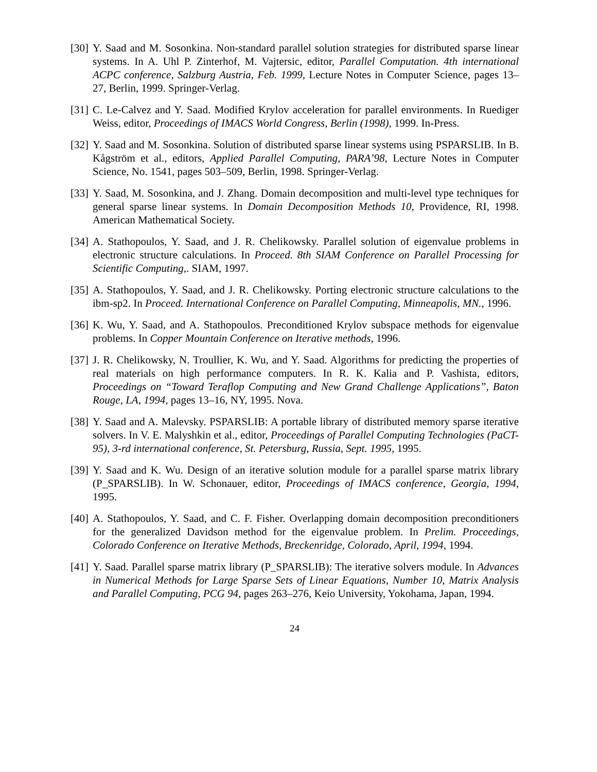[30]
Y. Saad and M. Sosonkina. Non-standard parallel solution strategies for distributed sparse linear systems. In A. Uhl P. Zinterhof, M. Vajtersic, editor, Parallel Computation. 4th international ACPC conference, Salzburg Austria, Feb. 1999, Lecture Notes in Computer Science, pages 13–27, Berlin, 1999. Springer-Verlag.
[31]
C. Le-Calvez and Y. Saad. Modified Krylov acceleration for parallel environments. In Ruediger Weiss, editor, Proceedings of IMACS World Congress, Berlin (1998), 1999. In-Press.
[32]
Y. Saad and M. Sosonkina. Solution of distributed sparse linear systems using PSPARSLIB. In B. Kågström et al., editors, Applied Parallel Computing, PARA’98, Lecture Notes in Computer Science, No. 1541, pages 503–509, Berlin, 1998. Springer-Verlag.
[33]
Y. Saad, M. Sosonkina, and J. Zhang. Domain decomposition and multi-level type techniques for general sparse linear systems. In Domain Decomposition Methods 10, Providence, RI, 1998. American Mathematical Society.
[34]
A. Stathopoulos, Y. Saad, and J. R. Chelikowsky. Parallel solution of eigenvalue problems in electronic structure calculations. In Proceed. 8th SIAM Conference on Parallel Processing for Scientific Computing,. SIAM, 1997.
[35]
A. Stathopoulos, Y. Saad, and J. R. Chelikowsky. Porting electronic structure calculations to the ibm-sp2. In Proceed. International Conference on Parallel Computing, Minneapolis, MN., 1996.
[36]
K. Wu, Y. Saad, and A. Stathopoulos. Preconditioned Krylov subspace methods for eigenvalue problems. In Copper Mountain Conference on Iterative methods, 1996.
[37]
J. R. Chelikowsky, N. Troullier, K. Wu, and Y. Saad. Algorithms for predicting the properties of real materials on high performance computers. In R. K. Kalia and P. Vashista, editors, Proceedings on “Toward Teraflop Computing and New Grand Challenge Applications”, Baton Rouge, LA, 1994, pages 13–16, NY, 1995. Nova.
[38]
Y. Saad and A. Malevsky. PSPARSLIB: A portable library of distributed memory sparse iterative solvers. In V. E. Malyshkin et al., editor, Proceedings of Parallel Computing Technologies (PaCT-95), 3-rd international conference, St. Petersburg, Russia, Sept. 1995, 1995.
[39]
Y. Saad and K. Wu. Design of an iterative solution module for a parallel sparse matrix library (P_SPARSLIB). In W. Schonauer, editor, Proceedings of IMACS conference, Georgia, 1994, 1995.
[40]
A. Stathopoulos, Y. Saad, and C. F. Fisher. Overlapping domain decomposition preconditioners for the generalized Davidson method for the eigenvalue problem. In Prelim. Proceedings, Colorado Conference on Iterative Methods, Breckenridge, Colorado, April, 1994, 1994.
[41]
Y. Saad. Parallel sparse matrix library (P_SPARSLIB): The iterative solvers module. In Advances in Numerical Methods for Large Sparse Sets of Linear Equations, Number 10, Matrix Analysis and Parallel Computing, PCG 94, pages 263–276, Keio University, Yokohama, Japan, 1994.
24